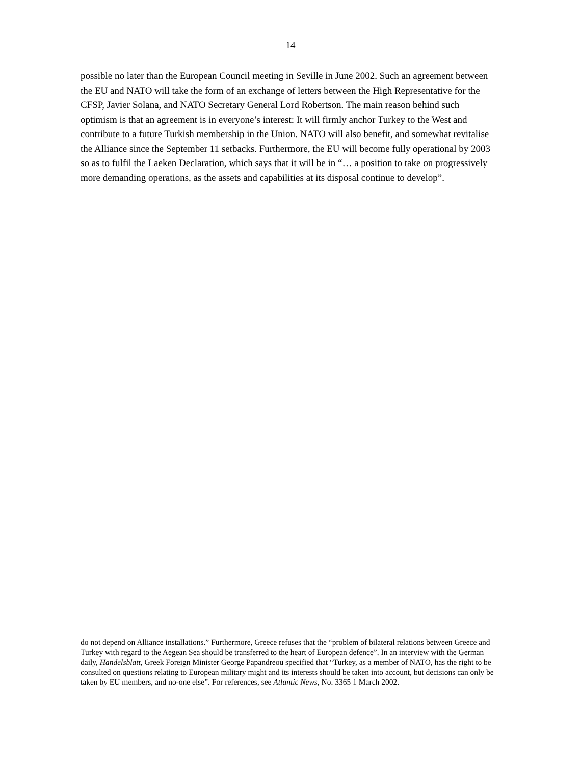14
possible no later than the European Council meeting in Seville in June 2002. Such an agreement between the EU and NATO will take the form of an exchange of letters between the High Representative for the CFSP, Javier Solana, and NATO Secretary General Lord Robertson. The main reason behind such optimism is that an agreement is in everyone’s interest: It will firmly anchor Turkey to the West and contribute to a future Turkish membership in the Union. NATO will also benefit, and somewhat revitalise the Alliance since the September 11 setbacks. Furthermore, the EU will become fully operational by 2003 so as to fulfil the Laeken Declaration, which says that it will be in “… a position to take on progressively more demanding operations, as the assets and capabilities at its disposal continue to develop”.
do not depend on Alliance installations.” Furthermore, Greece refuses that the “problem of bilateral relations between Greece and Turkey with regard to the Aegean Sea should be transferred to the heart of European defence”. In an interview with the German daily, Handelsblatt, Greek Foreign Minister George Papandreou specified that “Turkey, as a member of NATO, has the right to be consulted on questions relating to European military might and its interests should be taken into account, but decisions can only be taken by EU members, and no-one else”. For references, see Atlantic News, No. 3365 1 March 2002.